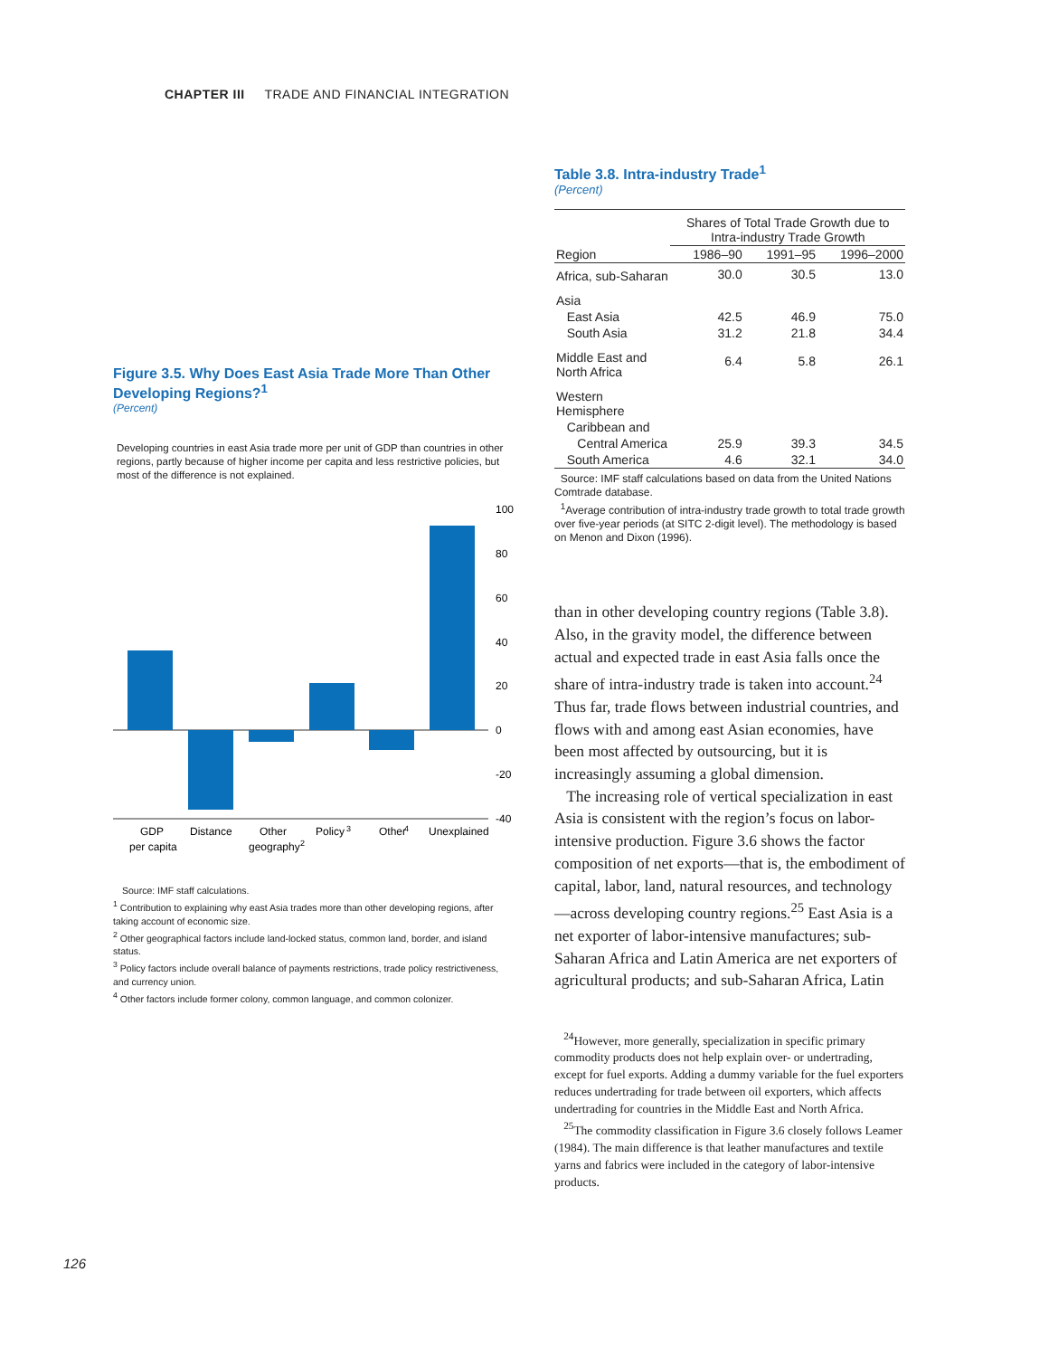CHAPTER III TRADE AND FINANCIAL INTEGRATION
Figure 3.5. Why Does East Asia Trade More Than Other Developing Regions?<sup>1</sup>
(Percent)
Developing countries in east Asia trade more per unit of GDP than countries in other regions, partly because of higher income per capita and less restrictive policies, but most of the difference is not explained.
100
80
60
40
20
0
-20
-40
GDP
per capita
Distance
Other
geography
2
Policy
3
Other
4
Unexplained
Source: IMF staff calculations.
<sup>1</sup> Contribution to explaining why east Asia trades more than other developing regions, after taking account of economic size.
<sup>2</sup> Other geographical factors include land-locked status, common land, border, and island status.
<sup>3</sup> Policy factors include overall balance of payments restrictions, trade policy restrictiveness, and currency union.
<sup>4</sup> Other factors include former colony, common language, and common colonizer.
Table 3.8. Intra-industry Trade<sup>1</sup>
(Percent)
| | Shares of Total Trade Growth due to Intra-industry Trade Growth | | |
| --- | --- | --- | --- |
| Region | 1986–90 | 1991–95 | 1996–2000 |
| Africa, sub-Saharan | 30.0 | 30.5 | 13.0 |
| Asia | | | |
| East Asia | 42.5 | 46.9 | 75.0 |
| South Asia | 31.2 | 21.8 | 34.4 |
| Middle East and North Africa | 6.4 | 5.8 | 26.1 |
| Western Hemisphere | | | |
| Caribbean and | | | |
| Central America | 25.9 | 39.3 | 34.5 |
| South America | 4.6 | 32.1 | 34.0 |
Source: IMF staff calculations based on data from the United Nations Comtrade database.
<sup>1</sup> Average contribution of intra-industry trade growth to total trade growth over five-year periods (at SITC 2-digit level). The methodology is based on Menon and Dixon (1996).
than in other developing country regions (Table 3.8). Also, in the gravity model, the difference between actual and expected trade in east Asia falls once the share of intra-industry trade is taken into account.<sup>24</sup> Thus far, trade flows between industrial countries, and flows with and among east Asian economies, have been most affected by outsourcing, but it is increasingly assuming a global dimension.
The increasing role of vertical specialization in east Asia is consistent with the region’s focus on labor-intensive production. Figure 3.6 shows the factor composition of net exports—that is, the embodiment of capital, labor, land, natural resources, and technology—across developing country regions.<sup>25</sup> East Asia is a net exporter of labor-intensive manufactures; sub-Saharan Africa and Latin America are net exporters of agricultural products; and sub-Saharan Africa, Latin
<sup>24</sup> However, more generally, specialization in specific primary commodity products does not help explain over- or undertrading, except for fuel exports. Adding a dummy variable for the fuel exporters reduces undertrading for trade between oil exporters, which affects undertrading for countries in the Middle East and North Africa.
<sup>25</sup> The commodity classification in Figure 3.6 closely follows Leamer (1984). The main difference is that leather manufactures and textile yarns and fabrics were included in the category of labor-intensive products.
126